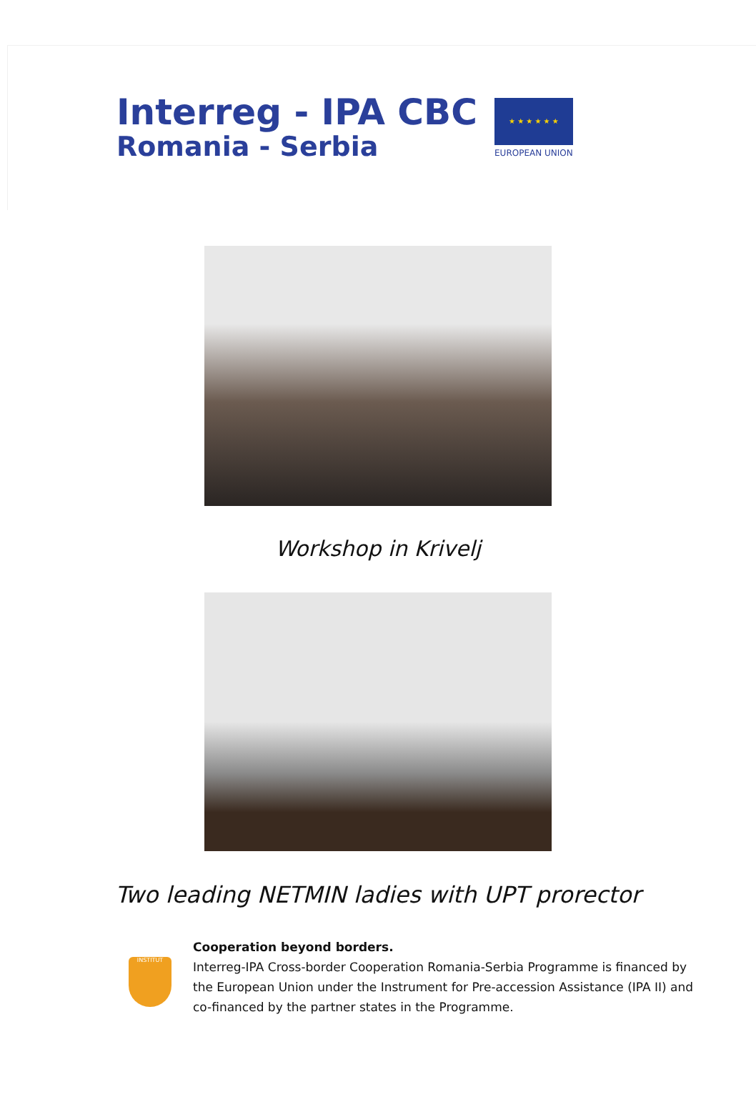Interreg - IPA CBC
Romania - Serbia
★ ★ ★ ★ ★ ★
EUROPEAN UNION
Workshop in Krivelj
Two leading NETMIN ladies with UPT prorector
INSTITUT
Cooperation beyond borders.
Interreg-IPA Cross-border Cooperation Romania-Serbia Programme is financed by the European Union under the Instrument for Pre-accession Assistance (IPA II) and co-financed by the partner states in the Programme.